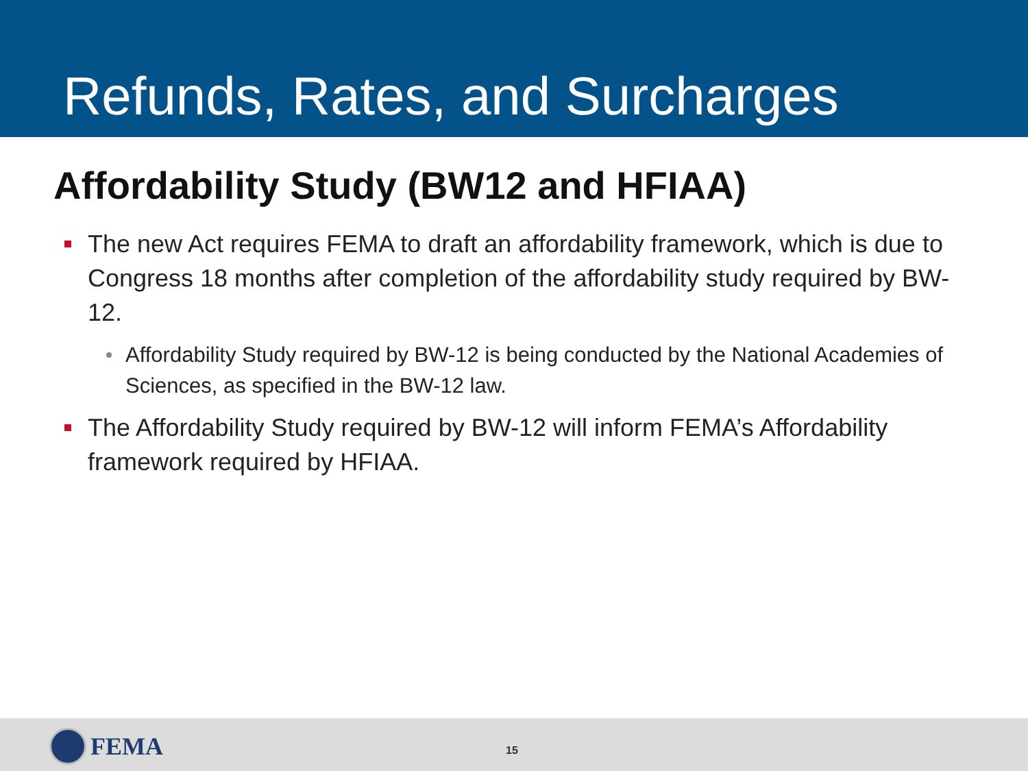Refunds, Rates, and Surcharges
Affordability Study (BW12 and HFIAA)
The new Act requires FEMA to draft an affordability framework, which is due to Congress 18 months after completion of the affordability study required by BW-12.
Affordability Study required by BW-12 is being conducted by the National Academies of Sciences, as specified in the BW-12 law.
The Affordability Study required by BW-12 will inform FEMA’s Affordability framework required by HFIAA.
FEMA
15